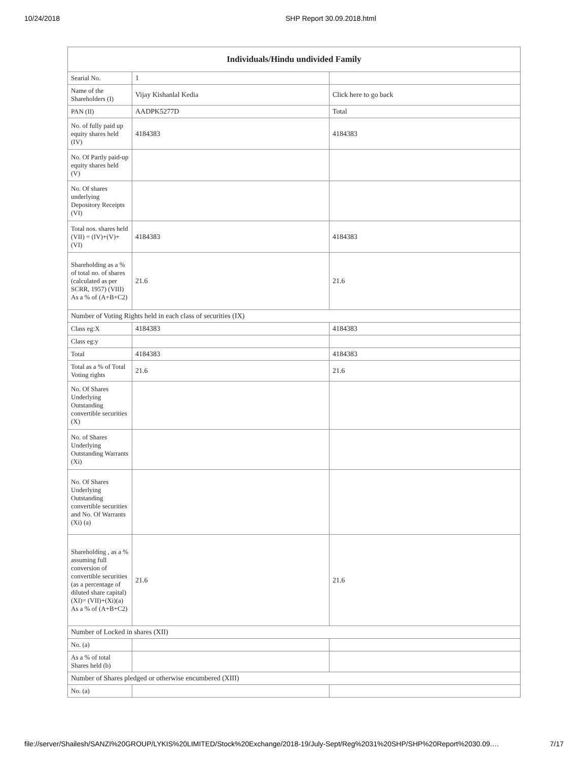10/24/2018 SHP Report 30.09.2018.html
| Individuals/Hindu undivided Family | | |
| --- | --- | --- |
| Searial No. | 1 | |
| Name of the Shareholders (I) | Vijay Kishanlal Kedia | Click here to go back |
| PAN (II) | AADPK5277D | Total |
| No. of fully paid up equity shares held (IV) | 4184383 | 4184383 |
| No. Of Partly paid-up equity shares held (V) | | |
| No. Of shares underlying Depository Receipts (VI) | | |
| Total nos. shares held (VII) = (IV)+(V)+ (VI) | 4184383 | 4184383 |
| Shareholding as a % of total no. of shares (calculated as per SCRR, 1957) (VIII) As a % of (A+B+C2) | 21.6 | 21.6 |
| Number of Voting Rights held in each class of securities (IX) | | |
| Class eg:X | 4184383 | 4184383 |
| Class eg:y | | |
| Total | 4184383 | 4184383 |
| Total as a % of Total Voting rights | 21.6 | 21.6 |
| No. Of Shares Underlying Outstanding convertible securities (X) | | |
| No. of Shares Underlying Outstanding Warrants (Xi) | | |
| No. Of Shares Underlying Outstanding convertible securities and No. Of Warrants (Xi) (a) | | |
| Shareholding , as a % assuming full conversion of convertible securities (as a percentage of diluted share capital) (XI)= (VII)+(Xi)(a) As a % of (A+B+C2) | 21.6 | 21.6 |
| Number of Locked in shares (XII) | | |
| No. (a) | | |
| As a % of total Shares held (b) | | |
| Number of Shares pledged or otherwise encumbered (XIII) | | |
| No. (a) | | |
file://server/Shailesh/SANZI%20GROUP/LYKIS%20LIMITED/Stock%20Exchange/2018-19/July-Sept/Reg%2031%20SHP/SHP%20Report%2030.09.… 7/17